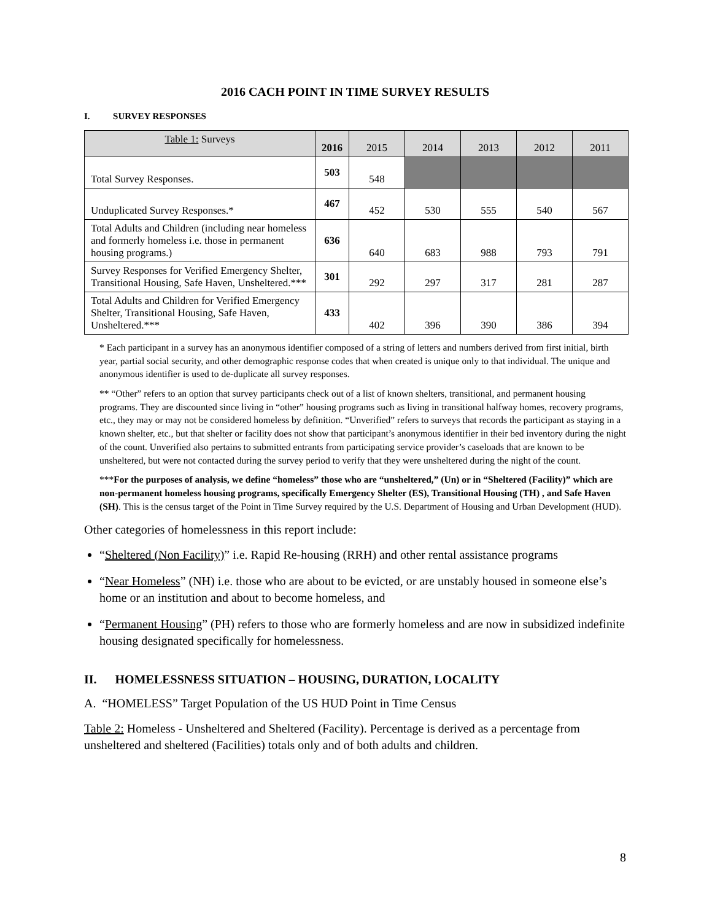2016 CACH POINT IN TIME SURVEY RESULTS
I. SURVEY RESPONSES
| Table 1: Surveys | 2016 | 2015 | 2014 | 2013 | 2012 | 2011 |
| --- | --- | --- | --- | --- | --- | --- |
| Total Survey Responses. | 503 | 548 | | | | |
| Unduplicated Survey Responses.* | 467 | 452 | 530 | 555 | 540 | 567 |
| Total Adults and Children (including near homeless and formerly homeless i.e. those in permanent housing programs.) | 636 | 640 | 683 | 988 | 793 | 791 |
| Survey Responses for Verified Emergency Shelter, Transitional Housing, Safe Haven, Unsheltered.*** | 301 | 292 | 297 | 317 | 281 | 287 |
| Total Adults and Children for Verified Emergency Shelter, Transitional Housing, Safe Haven, Unsheltered.*** | 433 | 402 | 396 | 390 | 386 | 394 |
* Each participant in a survey has an anonymous identifier composed of a string of letters and numbers derived from first initial, birth year, partial social security, and other demographic response codes that when created is unique only to that individual. The unique and anonymous identifier is used to de-duplicate all survey responses.
** “Other” refers to an option that survey participants check out of a list of known shelters, transitional, and permanent housing programs. They are discounted since living in “other” housing programs such as living in transitional halfway homes, recovery programs, etc., they may or may not be considered homeless by definition. “Unverified” refers to surveys that records the participant as staying in a known shelter, etc., but that shelter or facility does not show that participant’s anonymous identifier in their bed inventory during the night of the count. Unverified also pertains to submitted entrants from participating service provider’s caseloads that are known to be unsheltered, but were not contacted during the survey period to verify that they were unsheltered during the night of the count.
***For the purposes of analysis, we define “homeless” those who are “unsheltered,” (Un) or in “Sheltered (Facility)” which are non-permanent homeless housing programs, specifically Emergency Shelter (ES), Transitional Housing (TH) , and Safe Haven (SH). This is the census target of the Point in Time Survey required by the U.S. Department of Housing and Urban Development (HUD).
Other categories of homelessness in this report include:
“Sheltered (Non Facility)” i.e. Rapid Re-housing (RRH) and other rental assistance programs
“Near Homeless” (NH) i.e. those who are about to be evicted, or are unstably housed in someone else’s home or an institution and about to become homeless, and
“Permanent Housing” (PH) refers to those who are formerly homeless and are now in subsidized indefinite housing designated specifically for homelessness.
II. HOMELESSNESS SITUATION – HOUSING, DURATION, LOCALITY
A. “HOMELESS” Target Population of the US HUD Point in Time Census
Table 2: Homeless - Unsheltered and Sheltered (Facility). Percentage is derived as a percentage from unsheltered and sheltered (Facilities) totals only and of both adults and children.
8